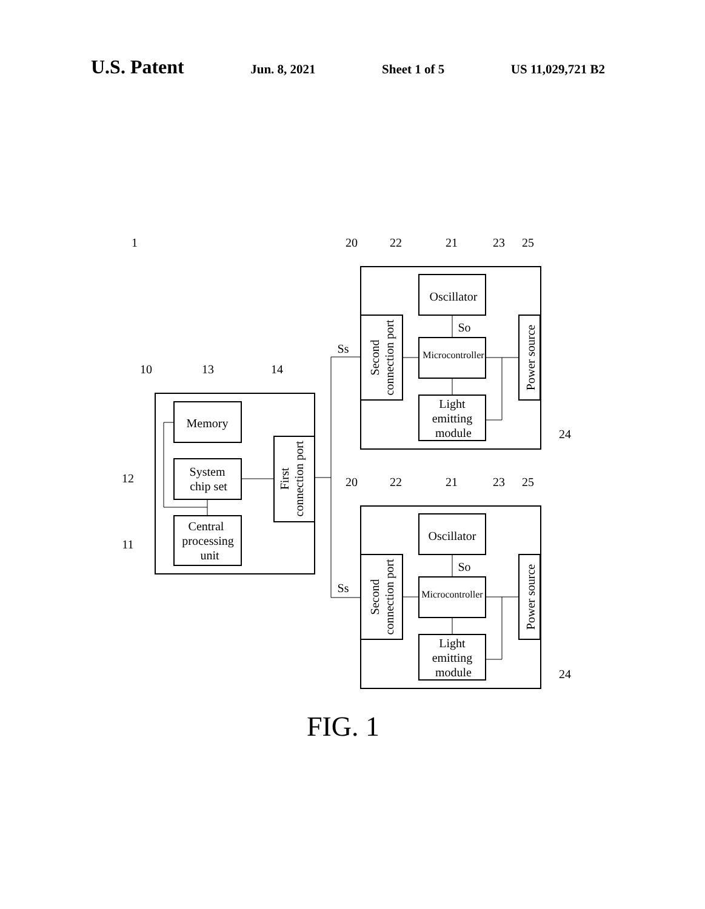U.S. Patent Jun. 8, 2021 Sheet 1 of 5 US 11,029,721 B2
Memory
System
chip set
Central
processing
unit
First
connection port
Oscillator
Microcontroller
Light
emitting
module
Second
connection port
Power source
So
Ss
Oscillator
Microcontroller
Light
emitting
module
Second
connection port
Power source
So
Ss
1
10
13
14
12
11
20
22
21
23
25
24
20
22
21
23
25
24
FIG. 1